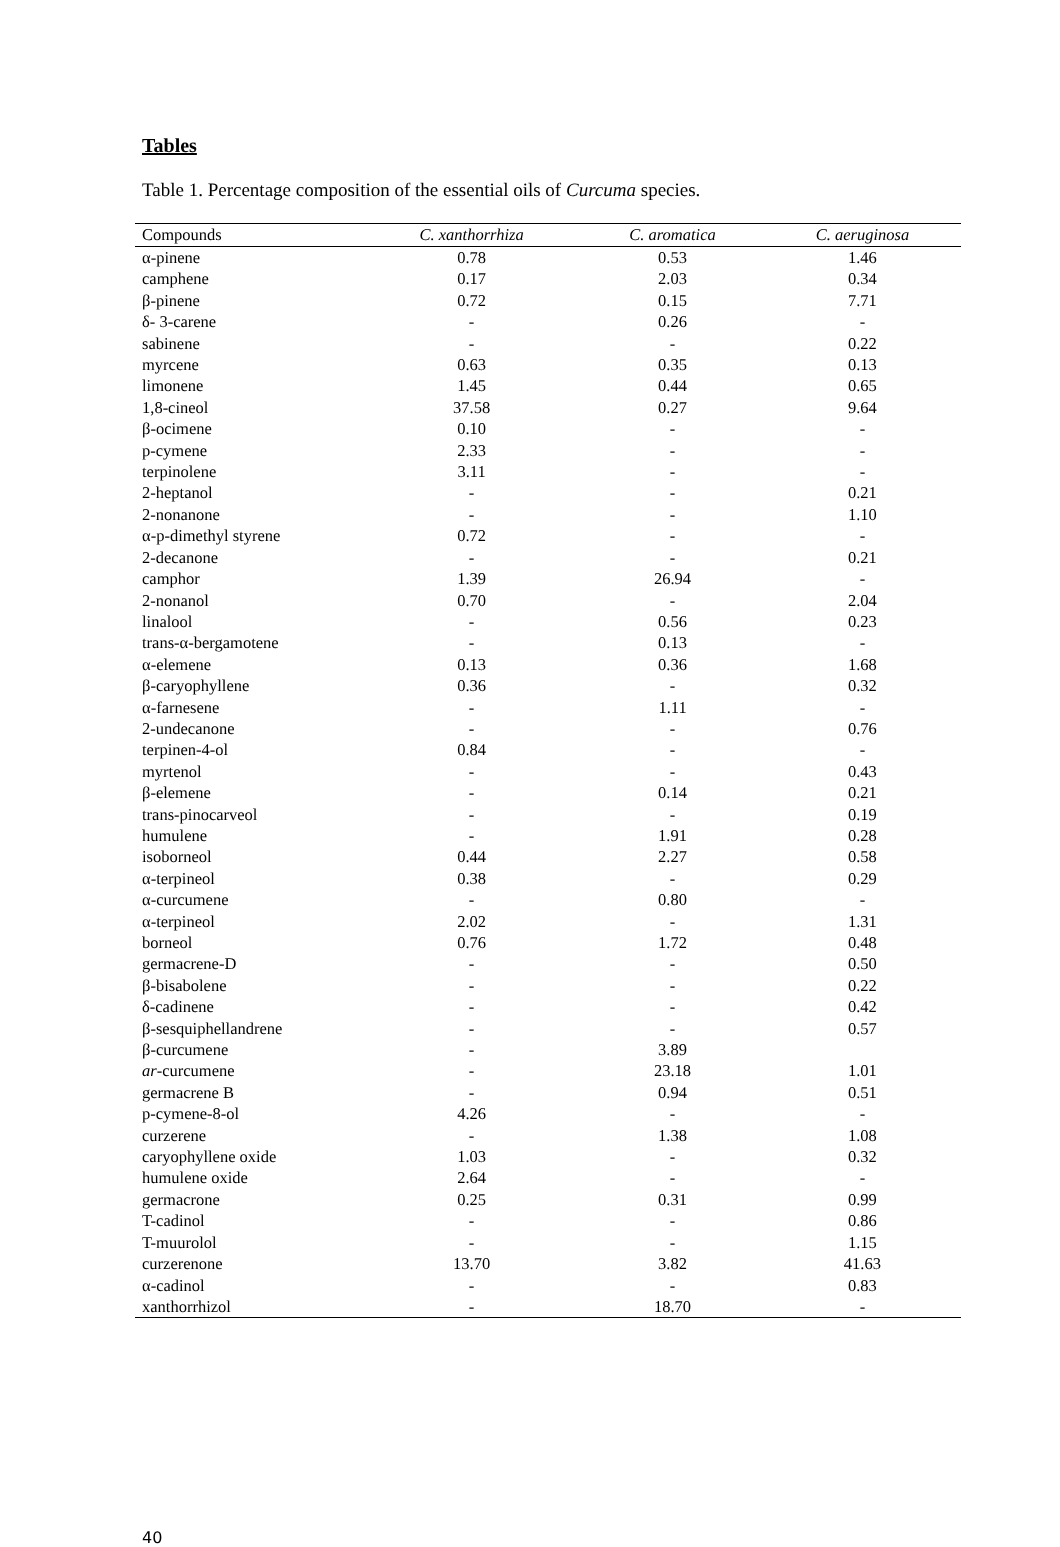Tables
Table 1. Percentage composition of the essential oils of Curcuma species.
| Compounds | C. xanthorrhiza | C. aromatica | C. aeruginosa |
| --- | --- | --- | --- |
| α-pinene | 0.78 | 0.53 | 1.46 |
| camphene | 0.17 | 2.03 | 0.34 |
| β-pinene | 0.72 | 0.15 | 7.71 |
| δ- 3-carene | - | 0.26 | - |
| sabinene | - | - | 0.22 |
| myrcene | 0.63 | 0.35 | 0.13 |
| limonene | 1.45 | 0.44 | 0.65 |
| 1,8-cineol | 37.58 | 0.27 | 9.64 |
| β-ocimene | 0.10 | - | - |
| p-cymene | 2.33 | - | - |
| terpinolene | 3.11 | - | - |
| 2-heptanol | - | - | 0.21 |
| 2-nonanone | - | - | 1.10 |
| α-p-dimethyl styrene | 0.72 | - | - |
| 2-decanone | - | - | 0.21 |
| camphor | 1.39 | 26.94 | - |
| 2-nonanol | 0.70 | - | 2.04 |
| linalool | - | 0.56 | 0.23 |
| trans-α-bergamotene | - | 0.13 | - |
| α-elemene | 0.13 | 0.36 | 1.68 |
| β-caryophyllene | 0.36 | - | 0.32 |
| α-farnesene | - | 1.11 | - |
| 2-undecanone | - | - | 0.76 |
| terpinen-4-ol | 0.84 | - | - |
| myrtenol | - | - | 0.43 |
| β-elemene | - | 0.14 | 0.21 |
| trans-pinocarveol | - | - | 0.19 |
| humulene | - | 1.91 | 0.28 |
| isoborneol | 0.44 | 2.27 | 0.58 |
| α-terpineol | 0.38 | - | 0.29 |
| α-curcumene | - | 0.80 | - |
| α-terpineol | 2.02 | - | 1.31 |
| borneol | 0.76 | 1.72 | 0.48 |
| germacrene-D | - | - | 0.50 |
| β-bisabolene | - | - | 0.22 |
| δ-cadinene | - | - | 0.42 |
| β-sesquiphellandrene | - | - | 0.57 |
| β-curcumene | - | 3.89 | |
| ar -curcumene | - | 23.18 | 1.01 |
| germacrene B | - | 0.94 | 0.51 |
| p-cymene-8-ol | 4.26 | - | - |
| curzerene | - | 1.38 | 1.08 |
| caryophyllene oxide | 1.03 | - | 0.32 |
| humulene oxide | 2.64 | - | - |
| germacrone | 0.25 | 0.31 | 0.99 |
| T-cadinol | - | - | 0.86 |
| T-muurolol | - | - | 1.15 |
| curzerenone | 13.70 | 3.82 | 41.63 |
| α-cadinol | - | - | 0.83 |
| xanthorrhizol | - | 18.70 | - |
40